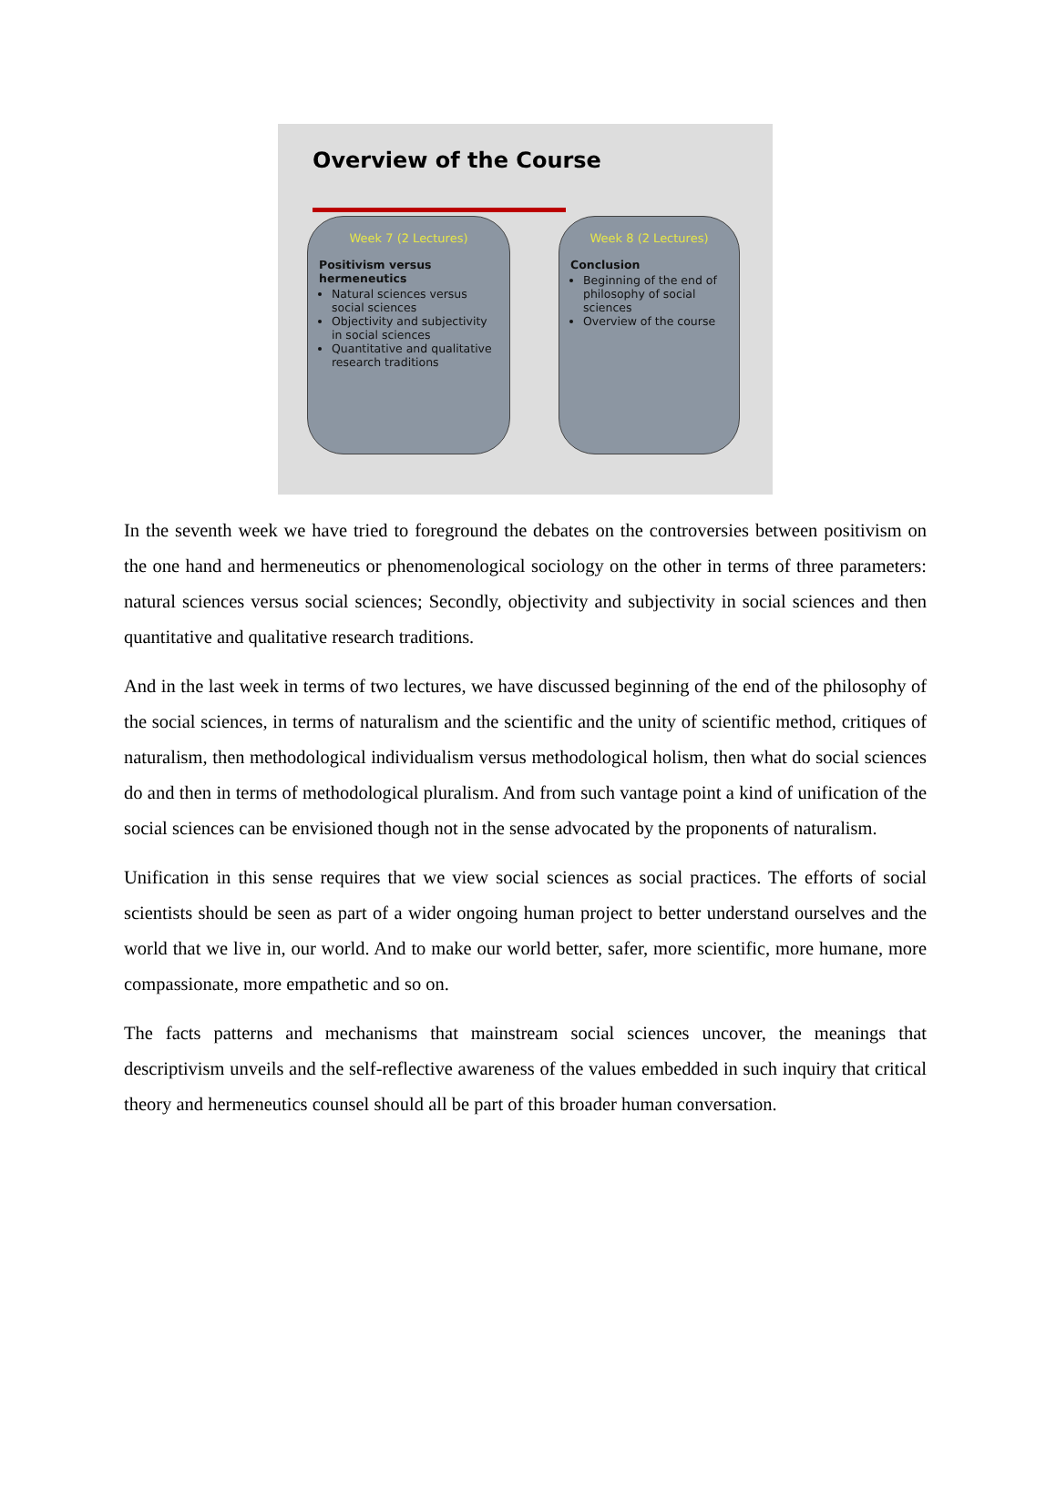Overview of the Course
Week 7 (2 Lectures)
Positivism versus hermeneutics
Natural sciences versus social sciences
Objectivity and subjectivity in social sciences
Quantitative and qualitative research traditions
Week 8 (2 Lectures)
Conclusion
Beginning of the end of philosophy of social sciences
Overview of the course
In the seventh week we have tried to foreground the debates on the controversies between positivism on the one hand and hermeneutics or phenomenological sociology on the other in terms of three parameters: natural sciences versus social sciences; Secondly, objectivity and subjectivity in social sciences and then quantitative and qualitative research traditions.
And in the last week in terms of two lectures, we have discussed beginning of the end of the philosophy of the social sciences, in terms of naturalism and the scientific and the unity of scientific method, critiques of naturalism, then methodological individualism versus methodological holism, then what do social sciences do and then in terms of methodological pluralism. And from such vantage point a kind of unification of the social sciences can be envisioned though not in the sense advocated by the proponents of naturalism.
Unification in this sense requires that we view social sciences as social practices. The efforts of social scientists should be seen as part of a wider ongoing human project to better understand ourselves and the world that we live in, our world. And to make our world better, safer, more scientific, more humane, more compassionate, more empathetic and so on.
The facts patterns and mechanisms that mainstream social sciences uncover, the meanings that descriptivism unveils and the self-reflective awareness of the values embedded in such inquiry that critical theory and hermeneutics counsel should all be part of this broader human conversation.